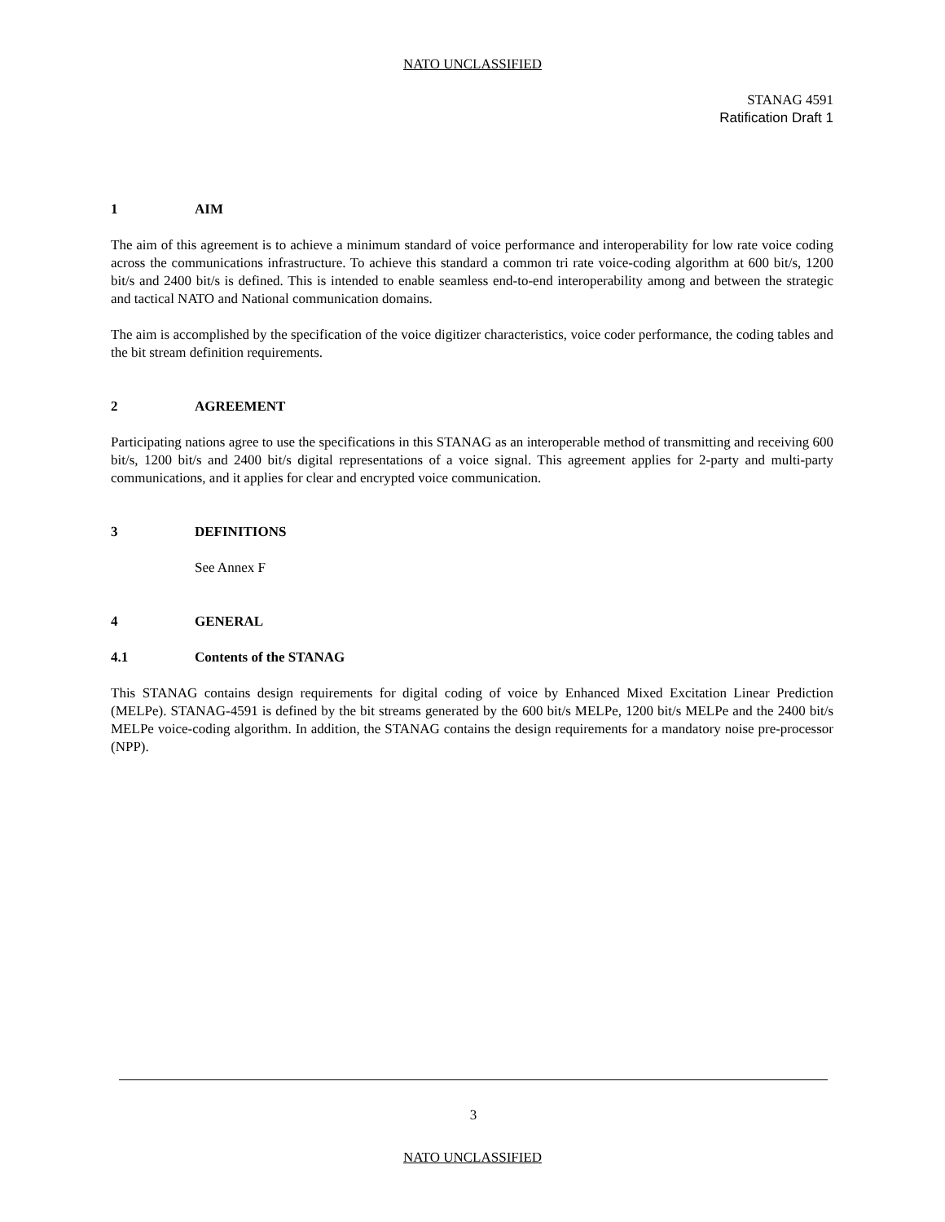NATO UNCLASSIFIED
STANAG 4591
Ratification Draft 1
1 AIM
The aim of this agreement is to achieve a minimum standard of voice performance and interoperability for low rate voice coding across the communications infrastructure. To achieve this standard a common tri rate voice-coding algorithm at 600 bit/s, 1200 bit/s and 2400 bit/s is defined. This is intended to enable seamless end-to-end interoperability among and between the strategic and tactical NATO and National communication domains.
The aim is accomplished by the specification of the voice digitizer characteristics, voice coder performance, the coding tables and the bit stream definition requirements.
2 AGREEMENT
Participating nations agree to use the specifications in this STANAG as an interoperable method of transmitting and receiving 600 bit/s, 1200 bit/s and 2400 bit/s digital representations of a voice signal. This agreement applies for 2-party and multi-party communications, and it applies for clear and encrypted voice communication.
3 DEFINITIONS
See Annex F
4 GENERAL
4.1 Contents of the STANAG
This STANAG contains design requirements for digital coding of voice by Enhanced Mixed Excitation Linear Prediction (MELPe). STANAG-4591 is defined by the bit streams generated by the 600 bit/s MELPe, 1200 bit/s MELPe and the 2400 bit/s MELPe voice-coding algorithm. In addition, the STANAG contains the design requirements for a mandatory noise pre-processor (NPP).
3
NATO UNCLASSIFIED